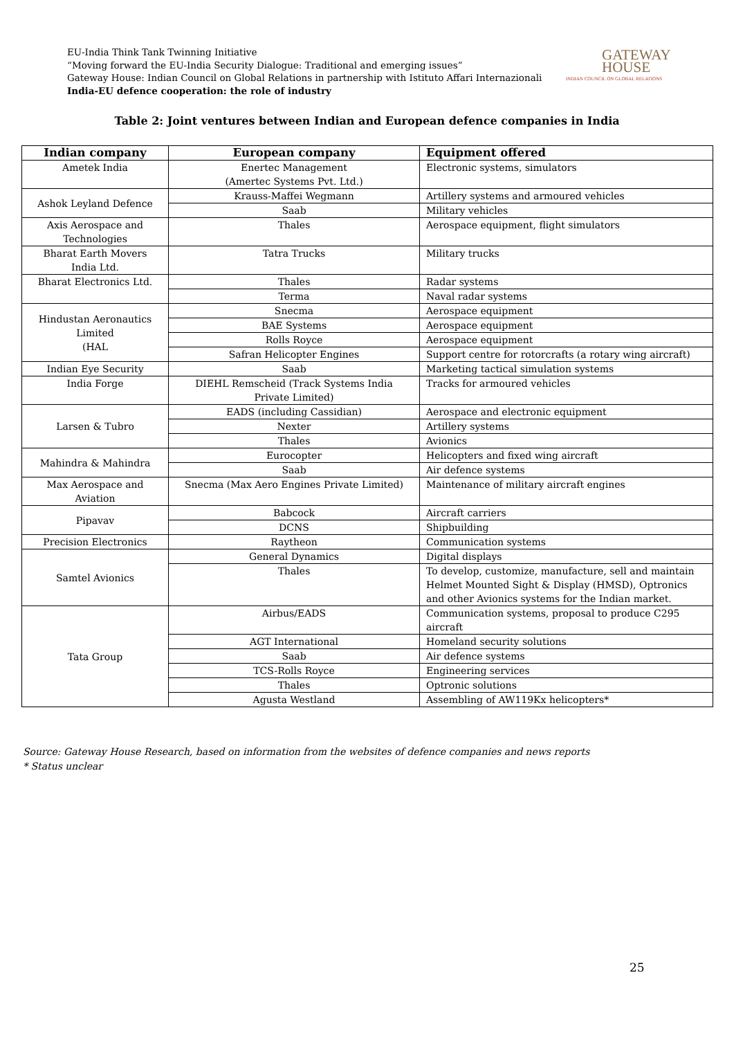EU-India Think Tank Twinning Initiative
“Moving forward the EU-India Security Dialogue: Traditional and emerging issues”
Gateway House: Indian Council on Global Relations in partnership with Istituto Affari Internazionali
India-EU defence cooperation: the role of industry
GATEWAY
HOUSE
INDIAN COUNCIL ON GLOBAL RELATIONS
Table 2: Joint ventures between Indian and European defence companies in India
| Indian company | European company | Equipment offered |
| --- | --- | --- |
| Ametek India | Enertec Management (Amertec Systems Pvt. Ltd.) | Electronic systems, simulators |
| Ashok Leyland Defence | Krauss-Maffei Wegmann | Artillery systems and armoured vehicles |
| | Saab | Military vehicles |
| Axis Aerospace and Technologies | Thales | Aerospace equipment, flight simulators |
| Bharat Earth Movers India Ltd. | Tatra Trucks | Military trucks |
| Bharat Electronics Ltd. | Thales | Radar systems |
| | Terma | Naval radar systems |
| Hindustan Aeronautics Limited (HAL | Snecma | Aerospace equipment |
| | BAE Systems | Aerospace equipment |
| | Rolls Royce | Aerospace equipment |
| | Safran Helicopter Engines | Support centre for rotorcrafts (a rotary wing aircraft) |
| Indian Eye Security | Saab | Marketing tactical simulation systems |
| India Forge | DIEHL Remscheid (Track Systems India Private Limited) | Tracks for armoured vehicles |
| Larsen & Tubro | EADS (including Cassidian) | Aerospace and electronic equipment |
| | Nexter | Artillery systems |
| | Thales | Avionics |
| Mahindra & Mahindra | Eurocopter | Helicopters and fixed wing aircraft |
| | Saab | Air defence systems |
| Max Aerospace and Aviation | Snecma (Max Aero Engines Private Limited) | Maintenance of military aircraft engines |
| Pipavav | Babcock | Aircraft carriers |
| | DCNS | Shipbuilding |
| Precision Electronics | Raytheon | Communication systems |
| Samtel Avionics | General Dynamics | Digital displays |
| | Thales | To develop, customize, manufacture, sell and maintain Helmet Mounted Sight & Display (HMSD), Optronics and other Avionics systems for the Indian market. |
| Tata Group | Airbus/EADS | Communication systems, proposal to produce C295 aircraft |
| | AGT International | Homeland security solutions |
| | Saab | Air defence systems |
| | TCS-Rolls Royce | Engineering services |
| | Thales | Optronic solutions |
| | Agusta Westland | Assembling of AW119Kx helicopters* |
Source: Gateway House Research, based on information from the websites of defence companies and news reports
* Status unclear
25